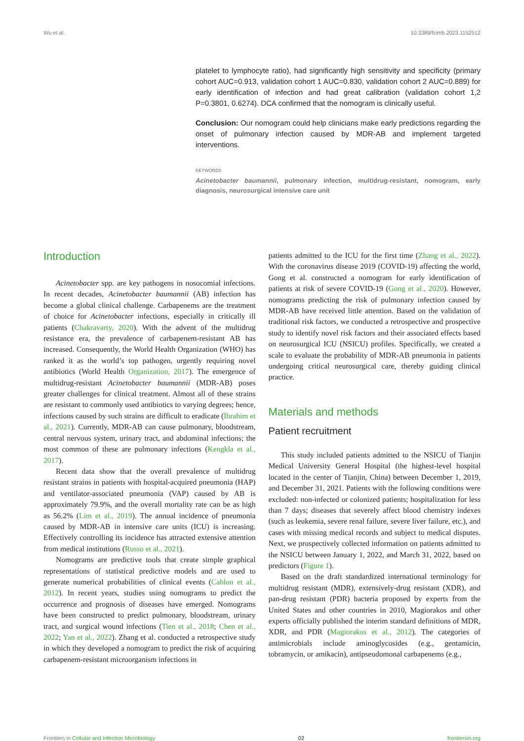Wu et al. 10.3389/fcimb.2023.1152512
platelet to lymphocyte ratio), had significantly high sensitivity and specificity (primary cohort AUC=0.913, validation cohort 1 AUC=0.830, validation cohort 2 AUC=0.889) for early identification of infection and had great calibration (validation cohort 1,2 P=0.3801, 0.6274). DCA confirmed that the nomogram is clinically useful.
Conclusion: Our nomogram could help clinicians make early predictions regarding the onset of pulmonary infection caused by MDR-AB and implement targeted interventions.
KEYWORDS
Acinetobacter baumannii, pulmonary infection, multidrug-resistant, nomogram, early diagnosis, neurosurgical intensive care unit
Introduction
Acinetobacter spp. are key pathogens in nosocomial infections. In recent decades, Acinetobacter baumannii (AB) infection has become a global clinical challenge. Carbapenems are the treatment of choice for Acinetobacter infections, especially in critically ill patients (Chakravarty, 2020). With the advent of the multidrug resistance era, the prevalence of carbapenem-resistant AB has increased. Consequently, the World Health Organization (WHO) has ranked it as the world’s top pathogen, urgently requiring novel antibiotics (World Health Organization, 2017). The emergence of multidrug-resistant Acinetobacter baumannii (MDR-AB) poses greater challenges for clinical treatment. Almost all of these strains are resistant to commonly used antibiotics to varying degrees; hence, infections caused by such strains are difficult to eradicate (Ibrahim et al., 2021). Currently, MDR-AB can cause pulmonary, bloodstream, central nervous system, urinary tract, and abdominal infections; the most common of these are pulmonary infections (Kengkla et al., 2017).
Recent data show that the overall prevalence of multidrug resistant strains in patients with hospital-acquired pneumonia (HAP) and ventilator-associated pneumonia (VAP) caused by AB is approximately 79.9%, and the overall mortality rate can be as high as 56.2% (Lim et al., 2019). The annual incidence of pneumonia caused by MDR-AB in intensive care units (ICU) is increasing. Effectively controlling its incidence has attracted extensive attention from medical institutions (Russo et al., 2021).
Nomograms are predictive tools that create simple graphical representations of statistical predictive models and are used to generate numerical probabilities of clinical events (Cahlon et al., 2012). In recent years, studies using nomograms to predict the occurrence and prognosis of diseases have emerged. Nomograms have been constructed to predict pulmonary, bloodstream, urinary tract, and surgical wound infections (Tien et al., 2018; Chen et al., 2022; Yan et al., 2022). Zhang et al. conducted a retrospective study in which they developed a nomogram to predict the risk of acquiring carbapenem-resistant microorganism infections in
patients admitted to the ICU for the first time (Zhang et al., 2022). With the coronavirus disease 2019 (COVID-19) affecting the world, Gong et al. constructed a nomogram for early identification of patients at risk of severe COVID-19 (Gong et al., 2020). However, nomograms predicting the risk of pulmonary infection caused by MDR-AB have received little attention. Based on the validation of traditional risk factors, we conducted a retrospective and prospective study to identify novel risk factors and their associated effects based on neurosurgical ICU (NSICU) profiles. Specifically, we created a scale to evaluate the probability of MDR-AB pneumonia in patients undergoing critical neurosurgical care, thereby guiding clinical practice.
Materials and methods
Patient recruitment
This study included patients admitted to the NSICU of Tianjin Medical University General Hospital (the highest-level hospital located in the center of Tianjin, China) between December 1, 2019, and December 31, 2021. Patients with the following conditions were excluded: non-infected or colonized patients; hospitalization for less than 7 days; diseases that severely affect blood chemistry indexes (such as leukemia, severe renal failure, severe liver failure, etc.), and cases with missing medical records and subject to medical disputes. Next, we prospectively collected information on patients admitted to the NSICU between January 1, 2022, and March 31, 2022, based on predictors (Figure 1).
Based on the draft standardized international terminology for multidrug resistant (MDR), extensively-drug resistant (XDR), and pan-drug resistant (PDR) bacteria proposed by experts from the United States and other countries in 2010, Magiorakos and other experts officially published the interim standard definitions of MDR, XDR, and PDR (Magiorakos et al., 2012). The categories of antimicrobials include aminoglycosides (e.g., gentamicin, tobramycin, or amikacin), antipseudomonal carbapenems (e.g.,
Frontiers in Cellular and Infection Microbiology 02 frontiersin.org